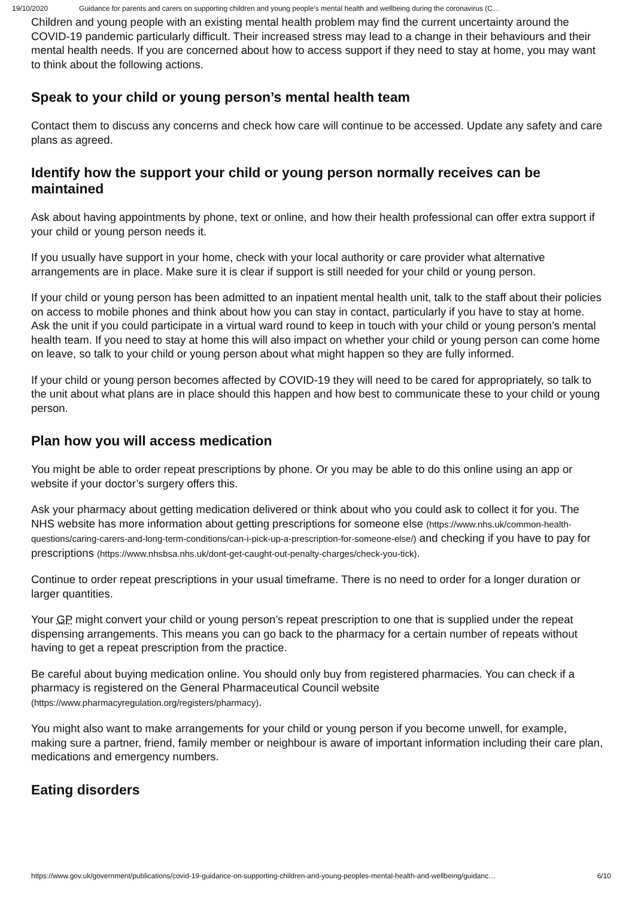19/10/2020 Guidance for parents and carers on supporting children and young people’s mental health and wellbeing during the coronavirus (C…
Children and young people with an existing mental health problem may find the current uncertainty around the COVID-19 pandemic particularly difficult. Their increased stress may lead to a change in their behaviours and their mental health needs. If you are concerned about how to access support if they need to stay at home, you may want to think about the following actions.
Speak to your child or young person’s mental health team
Contact them to discuss any concerns and check how care will continue to be accessed. Update any safety and care plans as agreed.
Identify how the support your child or young person normally receives can be maintained
Ask about having appointments by phone, text or online, and how their health professional can offer extra support if your child or young person needs it.
If you usually have support in your home, check with your local authority or care provider what alternative arrangements are in place. Make sure it is clear if support is still needed for your child or young person.
If your child or young person has been admitted to an inpatient mental health unit, talk to the staff about their policies on access to mobile phones and think about how you can stay in contact, particularly if you have to stay at home. Ask the unit if you could participate in a virtual ward round to keep in touch with your child or young person’s mental health team. If you need to stay at home this will also impact on whether your child or young person can come home on leave, so talk to your child or young person about what might happen so they are fully informed.
If your child or young person becomes affected by COVID-19 they will need to be cared for appropriately, so talk to the unit about what plans are in place should this happen and how best to communicate these to your child or young person.
Plan how you will access medication
You might be able to order repeat prescriptions by phone. Or you may be able to do this online using an app or website if your doctor’s surgery offers this.
Ask your pharmacy about getting medication delivered or think about who you could ask to collect it for you. The NHS website has more information about getting prescriptions for someone else (https://www.nhs.uk/common-health-questions/caring-carers-and-long-term-conditions/can-i-pick-up-a-prescription-for-someone-else/) and checking if you have to pay for prescriptions (https://www.nhsbsa.nhs.uk/dont-get-caught-out-penalty-charges/check-you-tick).
Continue to order repeat prescriptions in your usual timeframe. There is no need to order for a longer duration or larger quantities.
Your GP might convert your child or young person’s repeat prescription to one that is supplied under the repeat dispensing arrangements. This means you can go back to the pharmacy for a certain number of repeats without having to get a repeat prescription from the practice.
Be careful about buying medication online. You should only buy from registered pharmacies. You can check if a pharmacy is registered on the General Pharmaceutical Council website (https://www.pharmacyregulation.org/registers/pharmacy).
You might also want to make arrangements for your child or young person if you become unwell, for example, making sure a partner, friend, family member or neighbour is aware of important information including their care plan, medications and emergency numbers.
Eating disorders
https://www.gov.uk/government/publications/covid-19-guidance-on-supporting-children-and-young-peoples-mental-health-and-wellbeing/guidanc… 6/10